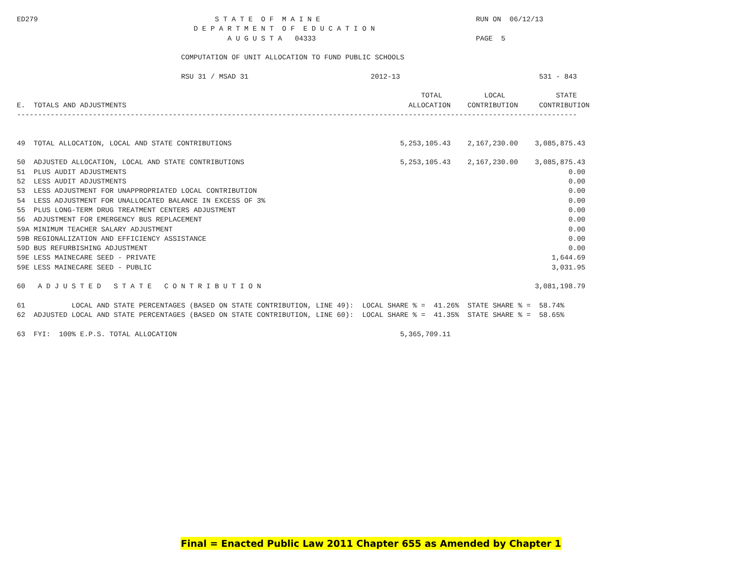ED279                                          S T A T E  O F  M A I N E                                     RUN ON  06/12/13
                                          D E P A R T M E N T  O F  E D U C A T I O N
                                                  A U G U S T A   04333                                      PAGE  5

                                       COMPUTATION OF UNIT ALLOCATION TO FUND PUBLIC SCHOOLS

                                       RSU 31 / MSAD 31                             2012-13                                 531 - 843

                                                                                                TOTAL          LOCAL            STATE
E.  TOTALS AND ADJUSTMENTS                                                                   ALLOCATION    CONTRIBUTION     CONTRIBUTION
-------------------------------------------------------------------------------------------------------------------------------------


49  TOTAL ALLOCATION, LOCAL AND STATE CONTRIBUTIONS                                        5,253,105.43    2,167,230.00    3,085,875.43

50  ADJUSTED ALLOCATION, LOCAL AND STATE CONTRIBUTIONS                                     5,253,105.43    2,167,230.00    3,085,875.43
51  PLUS AUDIT ADJUSTMENTS                                                                                                         0.00
52  LESS AUDIT ADJUSTMENTS                                                                                                         0.00
53  LESS ADJUSTMENT FOR UNAPPROPRIATED LOCAL CONTRIBUTION                                                                          0.00
54  LESS ADJUSTMENT FOR UNALLOCATED BALANCE IN EXCESS OF 3%                                                                        0.00
55  PLUS LONG-TERM DRUG TREATMENT CENTERS ADJUSTMENT                                                                               0.00
56  ADJUSTMENT FOR EMERGENCY BUS REPLACEMENT                                                                                       0.00
59A MINIMUM TEACHER SALARY ADJUSTMENT                                                                                              0.00
59B REGIONALIZATION AND EFFICIENCY ASSISTANCE                                                                                      0.00
59D BUS REFURBISHING ADJUSTMENT                                                                                                    0.00
59E LESS MAINECARE SEED - PRIVATE                                                                                              1,644.69
59E LESS MAINECARE SEED - PUBLIC                                                                                               3,031.95

60   A D J U S T E D   S T A T E   C O N T R I B U T I O N                                                                 3,081,198.79

61           LOCAL AND STATE PERCENTAGES (BASED ON STATE CONTRIBUTION, LINE 49):  LOCAL SHARE % =  41.26%  STATE SHARE % =  58.74%
62  ADJUSTED LOCAL AND STATE PERCENTAGES (BASED ON STATE CONTRIBUTION, LINE 60):  LOCAL SHARE % =  41.35%  STATE SHARE % =  58.65%

63  FYI:  100% E.P.S. TOTAL ALLOCATION                                                     5,365,709.11
Final = Enacted Public Law 2011 Chapter 655 as Amended by Chapter 1